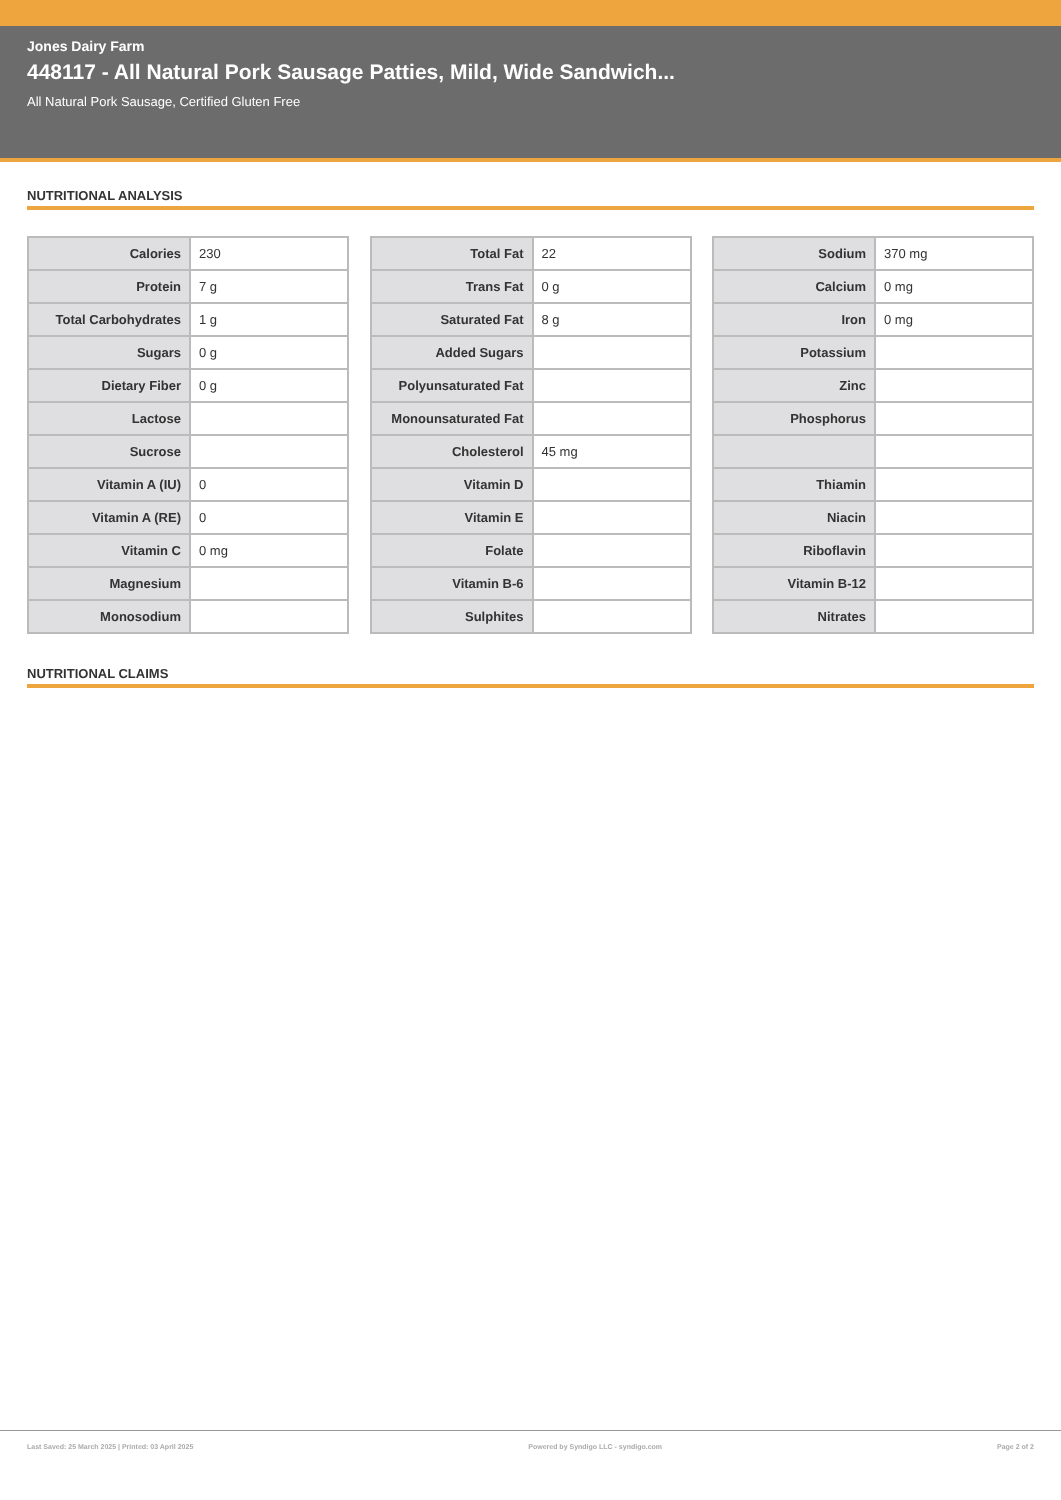Jones Dairy Farm
448117 - All Natural Pork Sausage Patties, Mild, Wide Sandwich...
All Natural Pork Sausage, Certified Gluten Free
NUTRITIONAL ANALYSIS
| Calories | 230 |
| Protein | 7 g |
| Total Carbohydrates | 1 g |
| Sugars | 0 g |
| Dietary Fiber | 0 g |
| Lactose | |
| Sucrose | |
| Vitamin A (IU) | 0 |
| Vitamin A (RE) | 0 |
| Vitamin C | 0 mg |
| Magnesium | |
| Monosodium | |
| Total Fat | 22 |
| Trans Fat | 0 g |
| Saturated Fat | 8 g |
| Added Sugars | |
| Polyunsaturated Fat | |
| Monounsaturated Fat | |
| Cholesterol | 45 mg |
| Vitamin D | |
| Vitamin E | |
| Folate | |
| Vitamin B-6 | |
| Sulphites | |
| Sodium | 370 mg |
| Calcium | 0 mg |
| Iron | 0 mg |
| Potassium | |
| Zinc | |
| Phosphorus | |
| Thiamin | |
| Niacin | |
| Riboflavin | |
| Vitamin B-12 | |
| Nitrates | |
NUTRITIONAL CLAIMS
Last Saved: 25 March 2025 | Printed: 03 April 2025 Powered by Syndigo LLC - syndigo.com Page 2 of 2